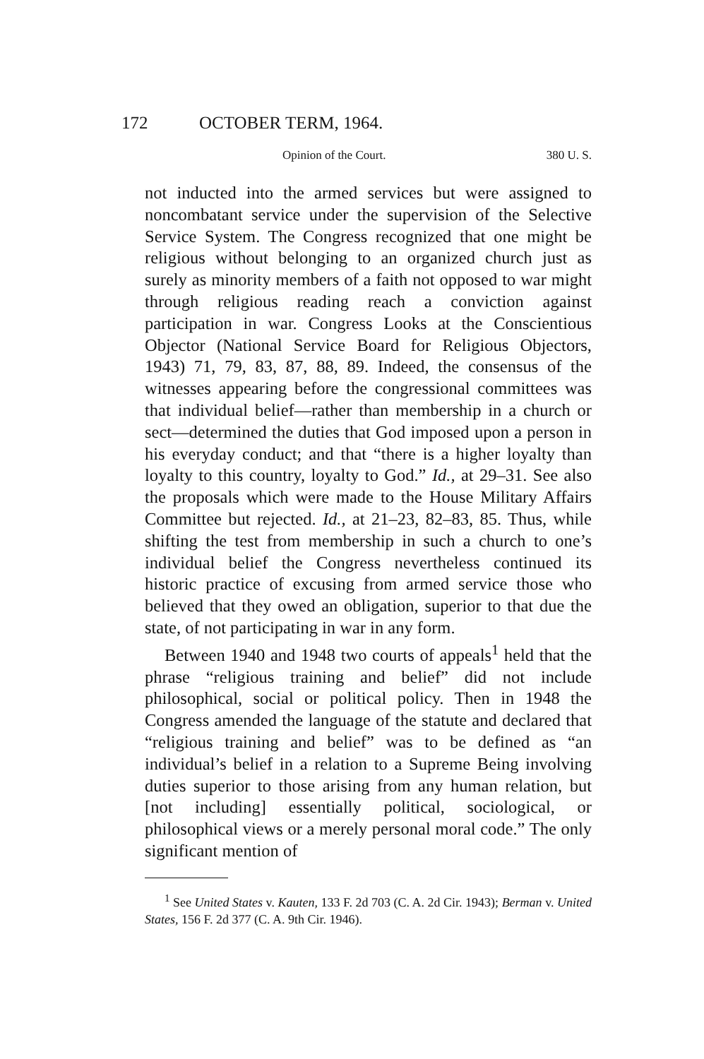172 OCTOBER TERM, 1964.
Opinion of the Court. 380 U. S.
not inducted into the armed services but were assigned to noncombatant service under the supervision of the Selective Service System. The Congress recognized that one might be religious without belonging to an organized church just as surely as minority members of a faith not opposed to war might through religious reading reach a conviction against participation in war. Congress Looks at the Conscientious Objector (National Service Board for Religious Objectors, 1943) 71, 79, 83, 87, 88, 89. Indeed, the consensus of the witnesses appearing before the congressional committees was that individual belief—rather than membership in a church or sect—determined the duties that God imposed upon a person in his everyday conduct; and that “there is a higher loyalty than loyalty to this country, loyalty to God.” Id., at 29–31. See also the proposals which were made to the House Military Affairs Committee but rejected. Id., at 21–23, 82–83, 85. Thus, while shifting the test from membership in such a church to one’s individual belief the Congress nevertheless continued its historic practice of excusing from armed service those who believed that they owed an obligation, superior to that due the state, of not participating in war in any form.
Between 1940 and 1948 two courts of appeals<sup>1</sup> held that the phrase “religious training and belief” did not include philosophical, social or political policy. Then in 1948 the Congress amended the language of the statute and declared that “religious training and belief” was to be defined as “an individual’s belief in a relation to a Supreme Being involving duties superior to those arising from any human relation, but [not including] essentially political, sociological, or philosophical views or a merely personal moral code.” The only significant mention of
<sup>1</sup> See United States v. Kauten, 133 F. 2d 703 (C. A. 2d Cir. 1943); Berman v. United States, 156 F. 2d 377 (C. A. 9th Cir. 1946).